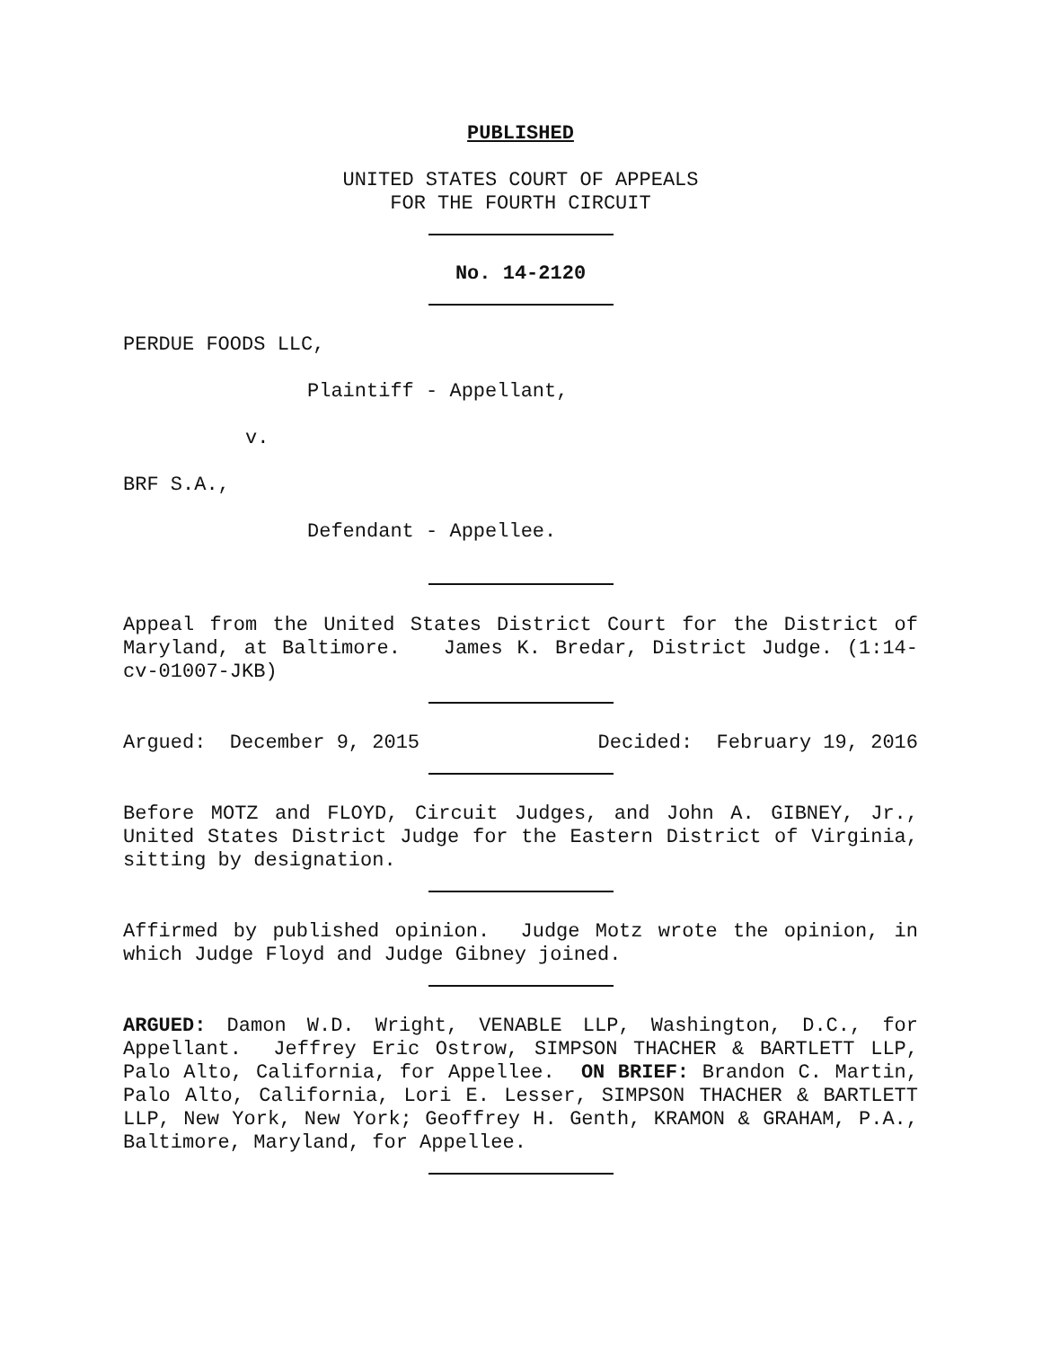PUBLISHED
UNITED STATES COURT OF APPEALS
FOR THE FOURTH CIRCUIT
No. 14-2120
PERDUE FOODS LLC,
Plaintiff - Appellant,
v.
BRF S.A.,
Defendant - Appellee.
Appeal from the United States District Court for the District of Maryland, at Baltimore. James K. Bredar, District Judge. (1:14-cv-01007-JKB)
Argued: December 9, 2015 Decided: February 19, 2016
Before MOTZ and FLOYD, Circuit Judges, and John A. GIBNEY, Jr., United States District Judge for the Eastern District of Virginia, sitting by designation.
Affirmed by published opinion. Judge Motz wrote the opinion, in which Judge Floyd and Judge Gibney joined.
ARGUED: Damon W.D. Wright, VENABLE LLP, Washington, D.C., for Appellant. Jeffrey Eric Ostrow, SIMPSON THACHER & BARTLETT LLP, Palo Alto, California, for Appellee. ON BRIEF: Brandon C. Martin, Palo Alto, California, Lori E. Lesser, SIMPSON THACHER & BARTLETT LLP, New York, New York; Geoffrey H. Genth, KRAMON & GRAHAM, P.A., Baltimore, Maryland, for Appellee.